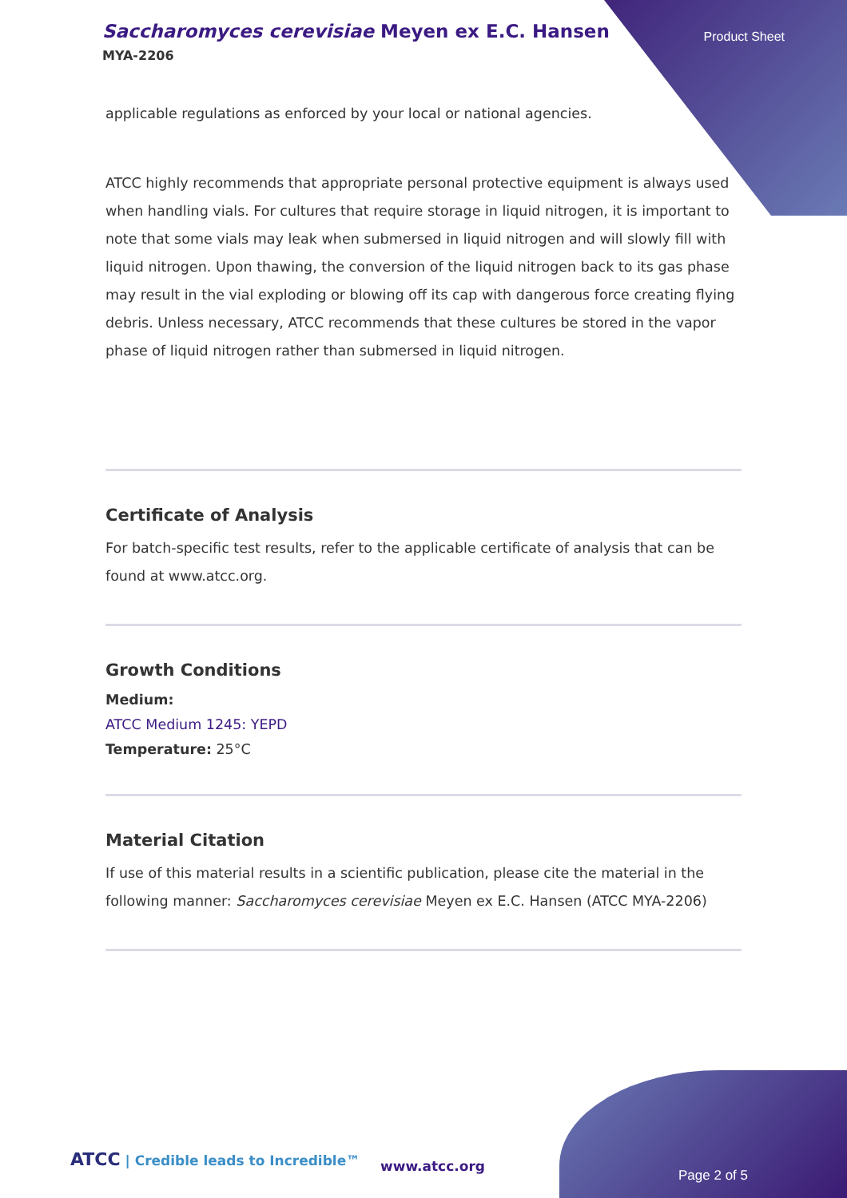Saccharomyces cerevisiae Meyen ex E.C. Hansen
MYA-2206
Product Sheet
applicable regulations as enforced by your local or national agencies.
ATCC highly recommends that appropriate personal protective equipment is always used when handling vials. For cultures that require storage in liquid nitrogen, it is important to note that some vials may leak when submersed in liquid nitrogen and will slowly fill with liquid nitrogen. Upon thawing, the conversion of the liquid nitrogen back to its gas phase may result in the vial exploding or blowing off its cap with dangerous force creating flying debris. Unless necessary, ATCC recommends that these cultures be stored in the vapor phase of liquid nitrogen rather than submersed in liquid nitrogen.
Certificate of Analysis
For batch-specific test results, refer to the applicable certificate of analysis that can be found at www.atcc.org.
Growth Conditions
Medium:
ATCC Medium 1245: YEPD
Temperature: 25°C
Material Citation
If use of this material results in a scientific publication, please cite the material in the following manner: Saccharomyces cerevisiae Meyen ex E.C. Hansen (ATCC MYA-2206)
ATCC | Credible leads to Incredible™
www.atcc.org
Page 2 of 5